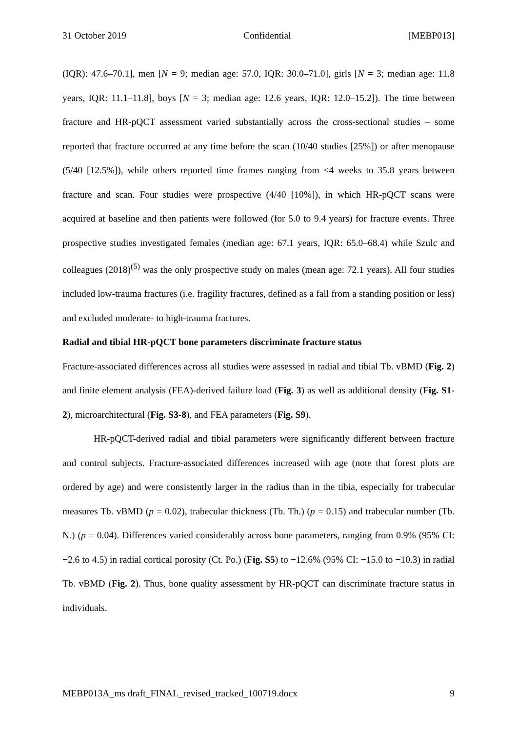31 October 2019 Confidential [MEBP013]
(IQR): 47.6–70.1], men [N = 9; median age: 57.0, IQR: 30.0–71.0], girls [N = 3; median age: 11.8 years, IQR: 11.1–11.8], boys [N = 3; median age: 12.6 years, IQR: 12.0–15.2]). The time between fracture and HR-pQCT assessment varied substantially across the cross-sectional studies – some reported that fracture occurred at any time before the scan (10/40 studies [25%]) or after menopause (5/40 [12.5%]), while others reported time frames ranging from <4 weeks to 35.8 years between fracture and scan. Four studies were prospective (4/40 [10%]), in which HR-pQCT scans were acquired at baseline and then patients were followed (for 5.0 to 9.4 years) for fracture events. Three prospective studies investigated females (median age: 67.1 years, IQR: 65.0–68.4) while Szulc and colleagues (2018)<sup>(5)</sup> was the only prospective study on males (mean age: 72.1 years). All four studies included low-trauma fractures (i.e. fragility fractures, defined as a fall from a standing position or less) and excluded moderate- to high-trauma fractures.
Radial and tibial HR-pQCT bone parameters discriminate fracture status
Fracture-associated differences across all studies were assessed in radial and tibial Tb. vBMD (Fig. 2) and finite element analysis (FEA)-derived failure load (Fig. 3) as well as additional density (Fig. S1-2), microarchitectural (Fig. S3-8), and FEA parameters (Fig. S9).
HR-pQCT-derived radial and tibial parameters were significantly different between fracture and control subjects. Fracture-associated differences increased with age (note that forest plots are ordered by age) and were consistently larger in the radius than in the tibia, especially for trabecular measures Tb. vBMD (p = 0.02), trabecular thickness (Tb. Th.) (p = 0.15) and trabecular number (Tb. N.) (p = 0.04). Differences varied considerably across bone parameters, ranging from 0.9% (95% CI: −2.6 to 4.5) in radial cortical porosity (Ct. Po.) (Fig. S5) to −12.6% (95% CI: −15.0 to −10.3) in radial Tb. vBMD (Fig. 2). Thus, bone quality assessment by HR-pQCT can discriminate fracture status in individuals.
MEBP013A_ms draft_FINAL_revised_tracked_100719.docx 9